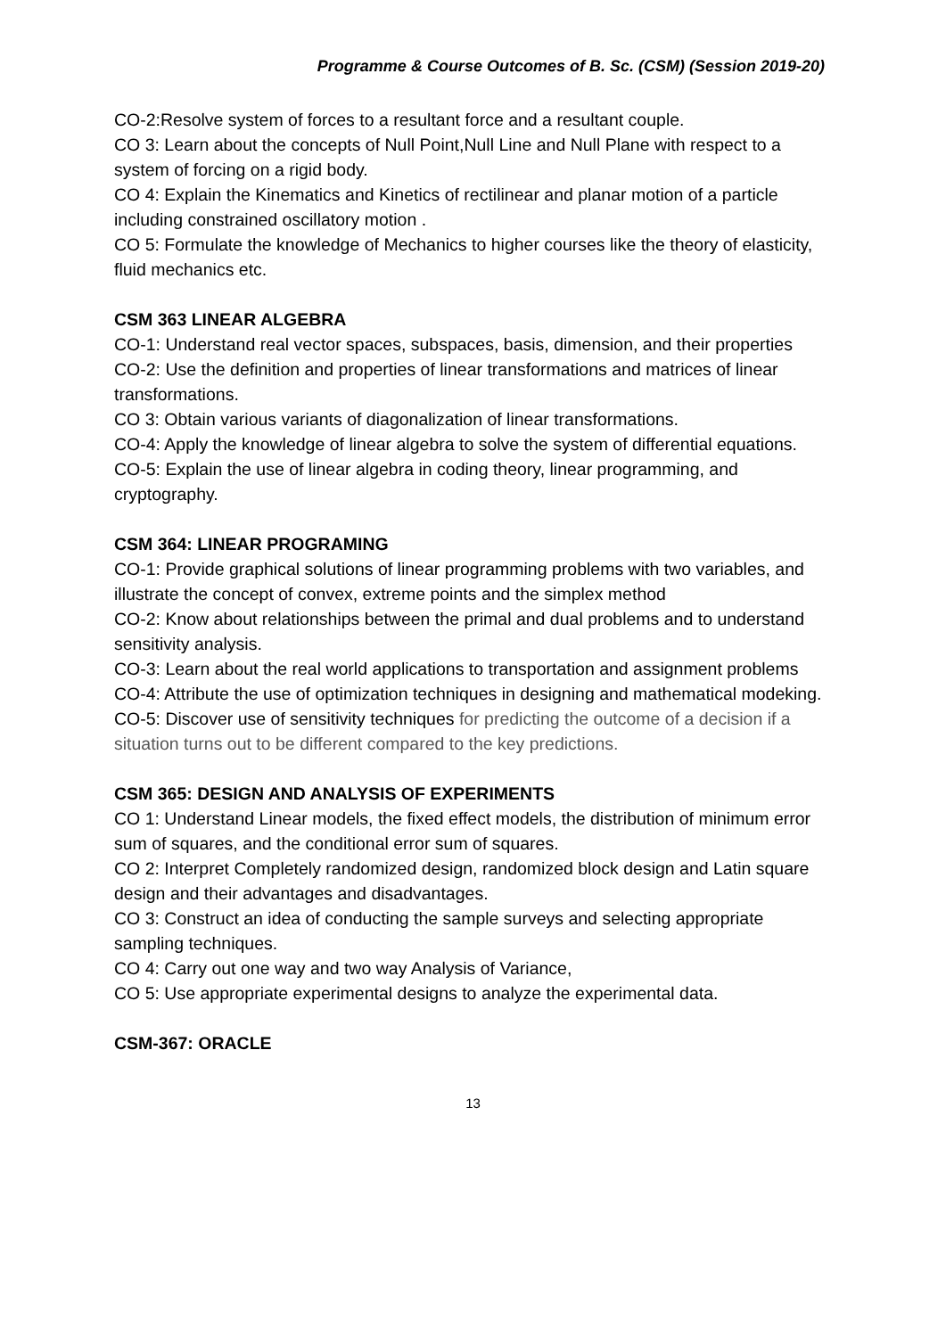Programme & Course Outcomes of B. Sc. (CSM) (Session 2019-20)
CO-2:Resolve system of forces to a resultant force and a resultant couple.
CO 3: Learn about the concepts of Null Point,Null Line and Null Plane with respect to a system of forcing on a rigid body.
CO 4: Explain the Kinematics and Kinetics of rectilinear and planar motion of a particle including constrained oscillatory motion .
CO 5: Formulate the knowledge of Mechanics to higher courses like the theory of elasticity, fluid mechanics etc.
CSM 363 LINEAR ALGEBRA
CO-1: Understand real vector spaces, subspaces, basis, dimension, and their properties
CO-2: Use the definition and properties of linear transformations and matrices of linear transformations.
CO 3: Obtain various variants of diagonalization of linear transformations.
CO-4: Apply the knowledge of linear algebra to solve the system of differential equations.
CO-5: Explain the use of linear algebra in coding theory, linear programming, and cryptography.
CSM 364: LINEAR PROGRAMING
CO-1: Provide graphical solutions of linear programming problems with two variables, and
illustrate the concept of convex, extreme points and the simplex method
CO-2: Know about relationships between the primal and dual problems and to understand sensitivity analysis.
CO-3: Learn about the real world applications to transportation and assignment problems
CO-4: Attribute the use of optimization techniques in designing and mathematical modeking.
CO-5: Discover use of sensitivity techniques for predicting the outcome of a decision if a situation turns out to be different compared to the key predictions.
CSM 365: DESIGN AND ANALYSIS OF EXPERIMENTS
CO 1: Understand Linear models, the fixed effect models, the distribution of minimum error sum of squares, and the conditional error sum of squares.
CO 2: Interpret Completely randomized design, randomized block design and Latin square design and their advantages and disadvantages.
CO 3: Construct an idea of conducting the sample surveys and selecting appropriate sampling techniques.
CO 4: Carry out one way and two way Analysis of Variance,
CO 5: Use appropriate experimental designs to analyze the experimental data.
CSM-367: ORACLE
13